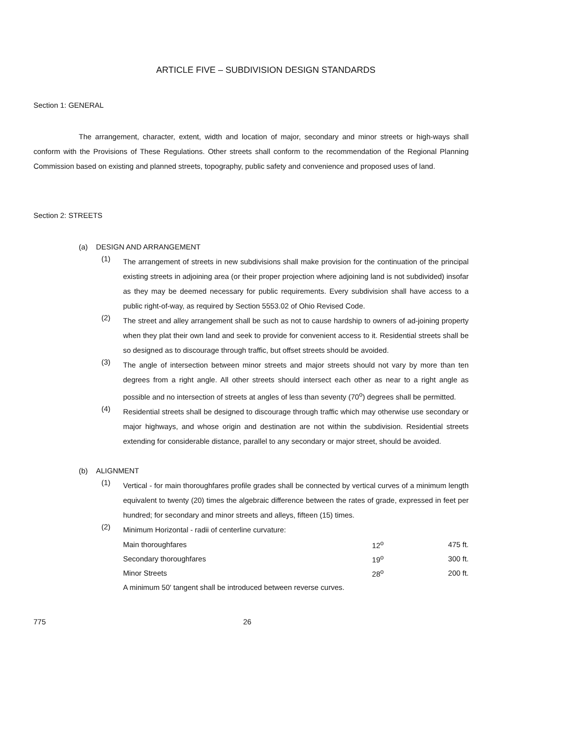ARTICLE FIVE – SUBDIVISION DESIGN STANDARDS
Section 1: GENERAL
The arrangement, character, extent, width and location of major, secondary and minor streets or high-ways shall conform with the Provisions of These Regulations. Other streets shall conform to the recommendation of the Regional Planning Commission based on existing and planned streets, topography, public safety and convenience and proposed uses of land.
Section 2: STREETS
(a) DESIGN AND ARRANGEMENT
(1)
The arrangement of streets in new subdivisions shall make provision for the continuation of the principal existing streets in adjoining area (or their proper projection where adjoining land is not subdivided) insofar as they may be deemed necessary for public requirements. Every subdivision shall have access to a public right-of-way, as required by Section 5553.02 of Ohio Revised Code.
(2)
The street and alley arrangement shall be such as not to cause hardship to owners of ad-joining property when they plat their own land and seek to provide for convenient access to it. Residential streets shall be so designed as to discourage through traffic, but offset streets should be avoided.
(3)
The angle of intersection between minor streets and major streets should not vary by more than ten degrees from a right angle. All other streets should intersect each other as near to a right angle as possible and no intersection of streets at angles of less than seventy (70<sup>o</sup>) degrees shall be permitted.
(4)
Residential streets shall be designed to discourage through traffic which may otherwise use secondary or major highways, and whose origin and destination are not within the subdivision. Residential streets extending for considerable distance, parallel to any secondary or major street, should be avoided.
(b) ALIGNMENT
(1)
Vertical - for main thoroughfares profile grades shall be connected by vertical curves of a minimum length equivalent to twenty (20) times the algebraic difference between the rates of grade, expressed in feet per hundred; for secondary and minor streets and alleys, fifteen (15) times.
(2)
Minimum Horizontal - radii of centerline curvature:
| Main thoroughfares | 12<sup>o</sup> | 475 ft. |
| Secondary thoroughfares | 19<sup>o</sup> | 300 ft. |
| Minor Streets | 28<sup>o</sup> | 200 ft. |
A minimum 50′ tangent shall be introduced between reverse curves.
775 26